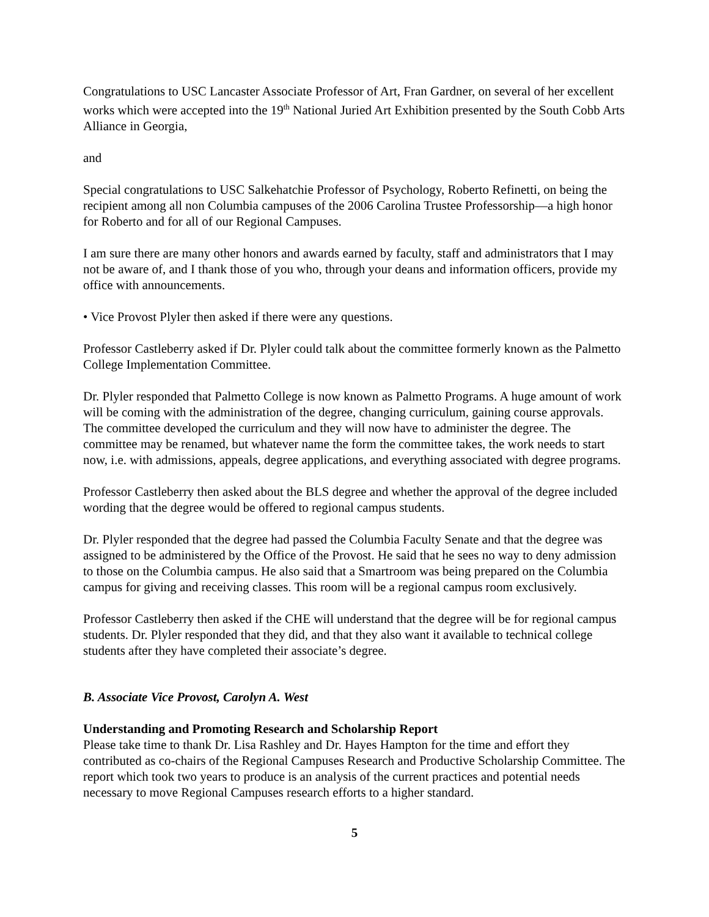Congratulations to USC Lancaster Associate Professor of Art, Fran Gardner, on several of her excellent works which were accepted into the 19<sup>th</sup> National Juried Art Exhibition presented by the South Cobb Arts Alliance in Georgia,
and
Special congratulations to USC Salkehatchie Professor of Psychology, Roberto Refinetti, on being the recipient among all non Columbia campuses of the 2006 Carolina Trustee Professorship—a high honor for Roberto and for all of our Regional Campuses.
I am sure there are many other honors and awards earned by faculty, staff and administrators that I may not be aware of, and I thank those of you who, through your deans and information officers, provide my office with announcements.
• Vice Provost Plyler then asked if there were any questions.
Professor Castleberry asked if Dr. Plyler could talk about the committee formerly known as the Palmetto College Implementation Committee.
Dr. Plyler responded that Palmetto College is now known as Palmetto Programs. A huge amount of work will be coming with the administration of the degree, changing curriculum, gaining course approvals. The committee developed the curriculum and they will now have to administer the degree. The committee may be renamed, but whatever name the form the committee takes, the work needs to start now, i.e. with admissions, appeals, degree applications, and everything associated with degree programs.
Professor Castleberry then asked about the BLS degree and whether the approval of the degree included wording that the degree would be offered to regional campus students.
Dr. Plyler responded that the degree had passed the Columbia Faculty Senate and that the degree was assigned to be administered by the Office of the Provost. He said that he sees no way to deny admission to those on the Columbia campus. He also said that a Smartroom was being prepared on the Columbia campus for giving and receiving classes. This room will be a regional campus room exclusively.
Professor Castleberry then asked if the CHE will understand that the degree will be for regional campus students. Dr. Plyler responded that they did, and that they also want it available to technical college students after they have completed their associate’s degree.
B. Associate Vice Provost, Carolyn A. West
Understanding and Promoting Research and Scholarship Report
Please take time to thank Dr. Lisa Rashley and Dr. Hayes Hampton for the time and effort they contributed as co-chairs of the Regional Campuses Research and Productive Scholarship Committee. The report which took two years to produce is an analysis of the current practices and potential needs necessary to move Regional Campuses research efforts to a higher standard.
5